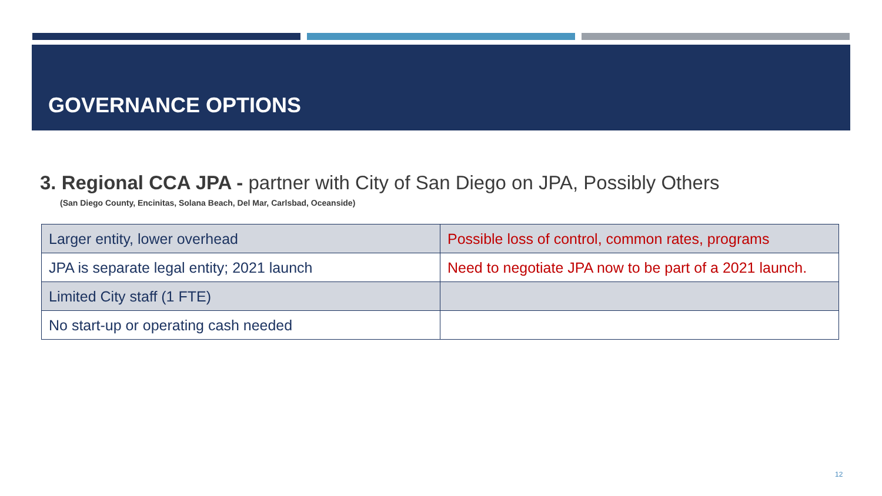GOVERNANCE OPTIONS
3. Regional CCA JPA - partner with City of San Diego on JPA, Possibly Others
(San Diego County, Encinitas, Solana Beach, Del Mar, Carlsbad, Oceanside)
| Larger entity, lower overhead | Possible loss of control, common rates, programs |
| JPA is separate legal entity; 2021 launch | Need to negotiate JPA now to be part of a 2021 launch. |
| Limited City staff (1 FTE) | |
| No start-up or operating cash needed | |
12